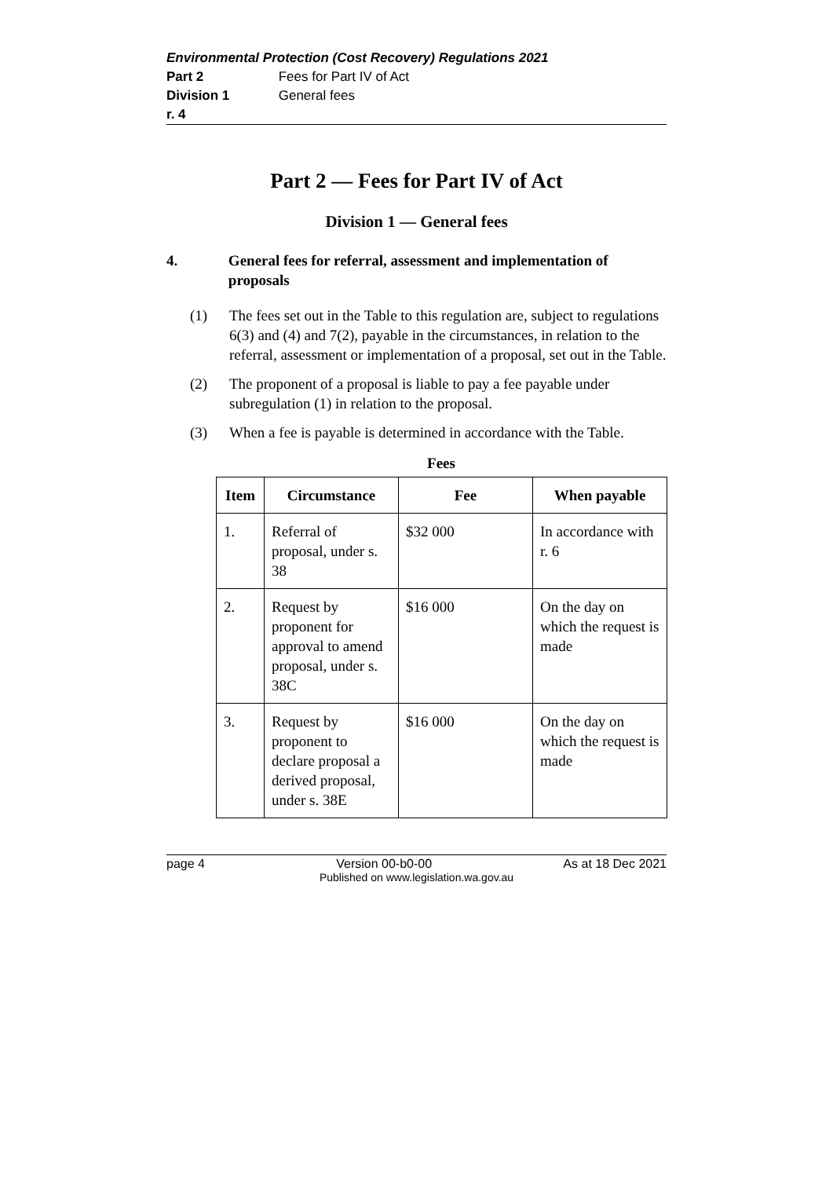Environmental Protection (Cost Recovery) Regulations 2021
Part 2 Fees for Part IV of Act
Division 1 General fees
r. 4
Part 2 — Fees for Part IV of Act
Division 1 — General fees
4. General fees for referral, assessment and implementation of proposals
(1) The fees set out in the Table to this regulation are, subject to regulations 6(3) and (4) and 7(2), payable in the circumstances, in relation to the referral, assessment or implementation of a proposal, set out in the Table.
(2) The proponent of a proposal is liable to pay a fee payable under subregulation (1) in relation to the proposal.
(3) When a fee is payable is determined in accordance with the Table.
Fees
| Item | Circumstance | Fee | When payable |
| --- | --- | --- | --- |
| 1. | Referral of proposal, under s. 38 | $32 000 | In accordance with r. 6 |
| 2. | Request by proponent for approval to amend proposal, under s. 38C | $16 000 | On the day on which the request is made |
| 3. | Request by proponent to declare proposal a derived proposal, under s. 38E | $16 000 | On the day on which the request is made |
page 4 Version 00-b0-00 As at 18 Dec 2021
Published on www.legislation.wa.gov.au